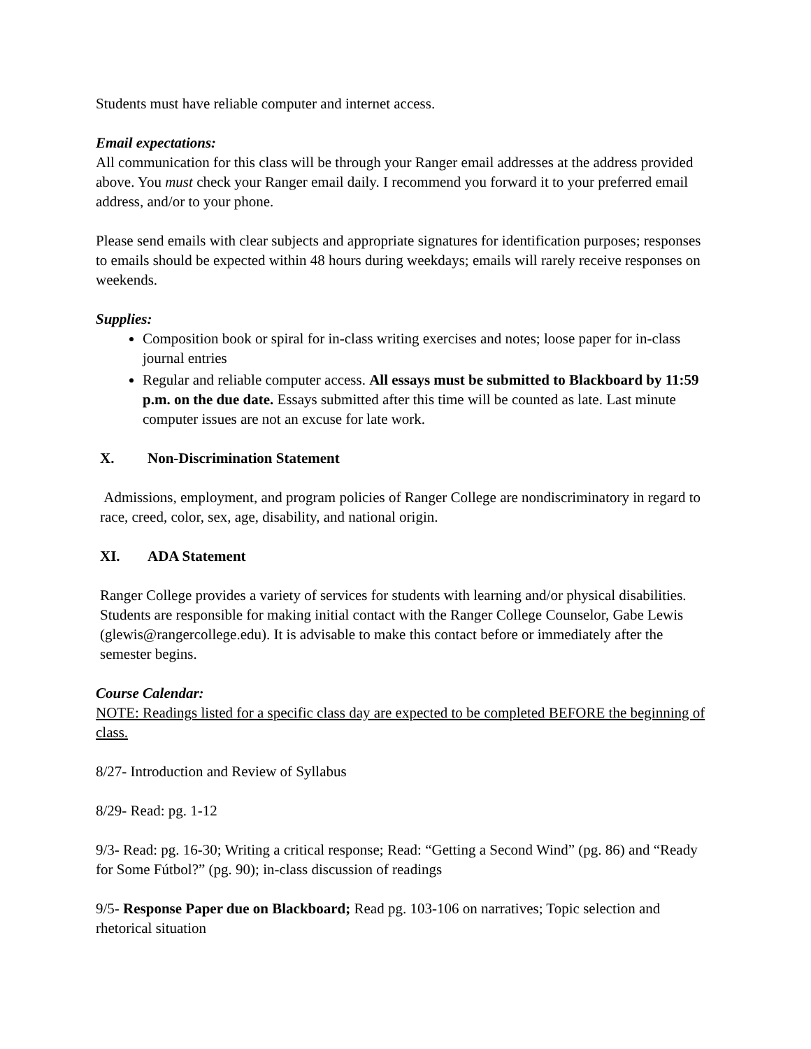Students must have reliable computer and internet access.
Email expectations:
All communication for this class will be through your Ranger email addresses at the address provided above. You must check your Ranger email daily. I recommend you forward it to your preferred email address, and/or to your phone.
Please send emails with clear subjects and appropriate signatures for identification purposes; responses to emails should be expected within 48 hours during weekdays; emails will rarely receive responses on weekends.
Supplies:
Composition book or spiral for in-class writing exercises and notes; loose paper for in-class journal entries
Regular and reliable computer access. All essays must be submitted to Blackboard by 11:59 p.m. on the due date. Essays submitted after this time will be counted as late. Last minute computer issues are not an excuse for late work.
X. Non-Discrimination Statement
Admissions, employment, and program policies of Ranger College are nondiscriminatory in regard to race, creed, color, sex, age, disability, and national origin.
XI. ADA Statement
Ranger College provides a variety of services for students with learning and/or physical disabilities. Students are responsible for making initial contact with the Ranger College Counselor, Gabe Lewis (glewis@rangercollege.edu). It is advisable to make this contact before or immediately after the semester begins.
Course Calendar:
NOTE: Readings listed for a specific class day are expected to be completed BEFORE the beginning of class.
8/27- Introduction and Review of Syllabus
8/29- Read: pg. 1-12
9/3- Read: pg. 16-30; Writing a critical response; Read: “Getting a Second Wind” (pg. 86) and “Ready for Some Fútbol?” (pg. 90); in-class discussion of readings
9/5- Response Paper due on Blackboard; Read pg. 103-106 on narratives; Topic selection and rhetorical situation